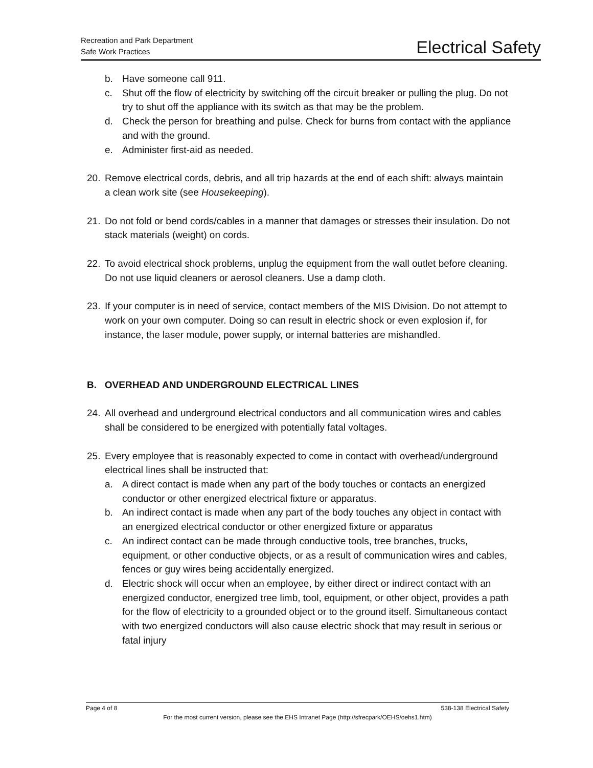Recreation and Park Department
Safe Work Practices
Electrical Safety
b. Have someone call 911.
c. Shut off the flow of electricity by switching off the circuit breaker or pulling the plug. Do not try to shut off the appliance with its switch as that may be the problem.
d. Check the person for breathing and pulse. Check for burns from contact with the appliance and with the ground.
e. Administer first-aid as needed.
20. Remove electrical cords, debris, and all trip hazards at the end of each shift: always maintain a clean work site (see Housekeeping).
21. Do not fold or bend cords/cables in a manner that damages or stresses their insulation. Do not stack materials (weight) on cords.
22. To avoid electrical shock problems, unplug the equipment from the wall outlet before cleaning. Do not use liquid cleaners or aerosol cleaners. Use a damp cloth.
23. If your computer is in need of service, contact members of the MIS Division. Do not attempt to work on your own computer. Doing so can result in electric shock or even explosion if, for instance, the laser module, power supply, or internal batteries are mishandled.
B. OVERHEAD AND UNDERGROUND ELECTRICAL LINES
24. All overhead and underground electrical conductors and all communication wires and cables shall be considered to be energized with potentially fatal voltages.
25. Every employee that is reasonably expected to come in contact with overhead/underground electrical lines shall be instructed that:
a. A direct contact is made when any part of the body touches or contacts an energized conductor or other energized electrical fixture or apparatus.
b. An indirect contact is made when any part of the body touches any object in contact with an energized electrical conductor or other energized fixture or apparatus
c. An indirect contact can be made through conductive tools, tree branches, trucks, equipment, or other conductive objects, or as a result of communication wires and cables, fences or guy wires being accidentally energized.
d. Electric shock will occur when an employee, by either direct or indirect contact with an energized conductor, energized tree limb, tool, equipment, or other object, provides a path for the flow of electricity to a grounded object or to the ground itself. Simultaneous contact with two energized conductors will also cause electric shock that may result in serious or fatal injury
Page 4 of 8 538-138 Electrical Safety
For the most current version, please see the EHS Intranet Page (http://sfrecpark/OEHS/oehs1.htm)